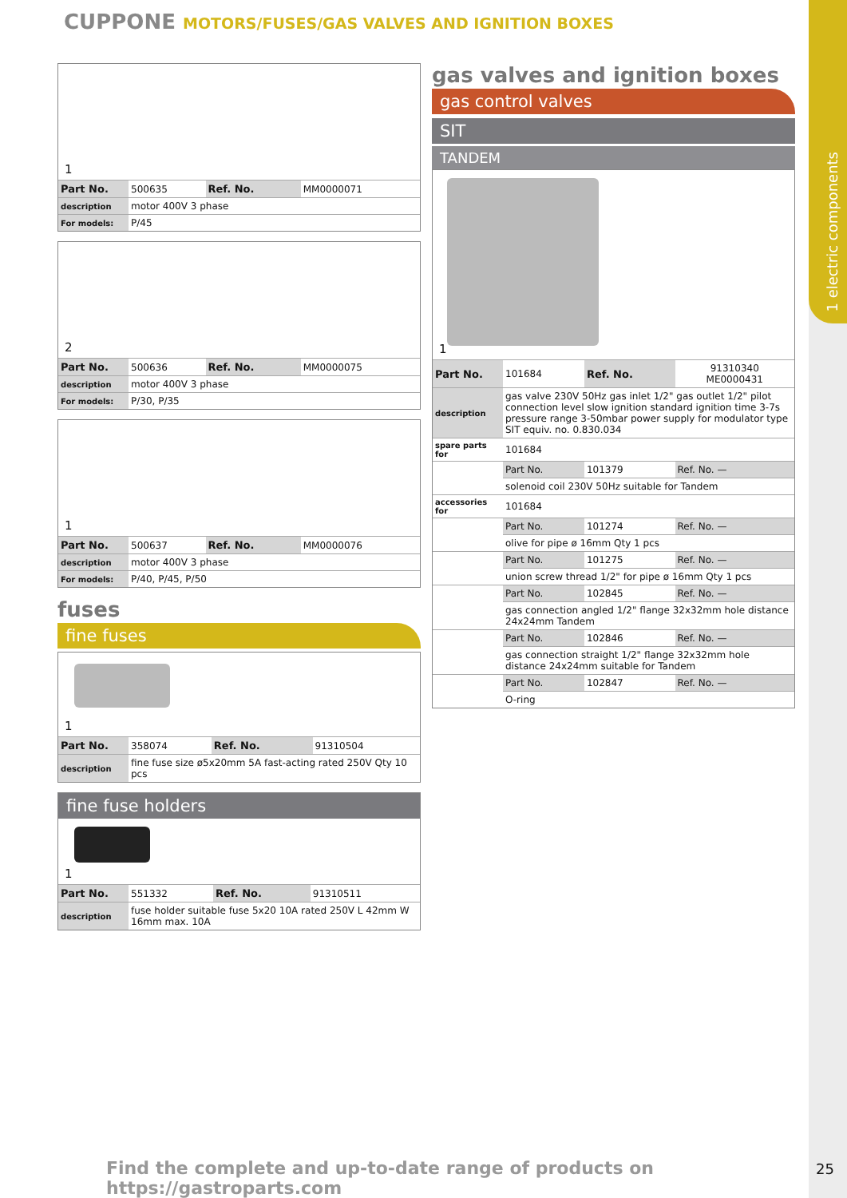1 electric components
CUPPONE MOTORS/FUSES/GAS VALVES AND IGNITION BOXES
1
| Part No. | 500635 | Ref. No. | MM0000071 |
| description | motor 400V 3 phase | | |
| For models: | P/45 | | |
2
| Part No. | 500636 | Ref. No. | MM0000075 |
| description | motor 400V 3 phase | | |
| For models: | P/30, P/35 | | |
1
| Part No. | 500637 | Ref. No. | MM0000076 |
| description | motor 400V 3 phase | | |
| For models: | P/40, P/45, P/50 | | |
fuses
fine fuses
1
| Part No. | 358074 | Ref. No. | 91310504 |
| description | fine fuse size ø5x20mm 5A fast-acting rated 250V Qty 10 pcs | | |
fine fuse holders
1
| Part No. | 551332 | Ref. No. | 91310511 |
| description | fuse holder suitable fuse 5x20 10A rated 250V L 42mm W 16mm max. 10A | | |
gas valves and ignition boxes
gas control valves
SIT
TANDEM
1
| Part No. | 101684 | Ref. No. | 91310340 ME0000431 |
| description | gas valve 230V 50Hz gas inlet 1/2" gas outlet 1/2" pilot connection level slow ignition standard ignition time 3-7s pressure range 3-50mbar power supply for modulator type SIT equiv. no. 0.830.034 | | |
| spare parts for | 101684 | | |
| | Part No. | 101379 | Ref. No. — |
| | solenoid coil 230V 50Hz suitable for Tandem | | |
| accessories for | 101684 | | |
| | Part No. | 101274 | Ref. No. — |
| | olive for pipe ø 16mm Qty 1 pcs | | |
| | Part No. | 101275 | Ref. No. — |
| | union screw thread 1/2" for pipe ø 16mm Qty 1 pcs | | |
| | Part No. | 102845 | Ref. No. — |
| | gas connection angled 1/2" flange 32x32mm hole distance 24x24mm Tandem | | |
| | Part No. | 102846 | Ref. No. — |
| | gas connection straight 1/2" flange 32x32mm hole distance 24x24mm suitable for Tandem | | |
| | Part No. | 102847 | Ref. No. — |
| | O-ring | | |
Find the complete and up-to-date range of products on https://gastroparts.com
25